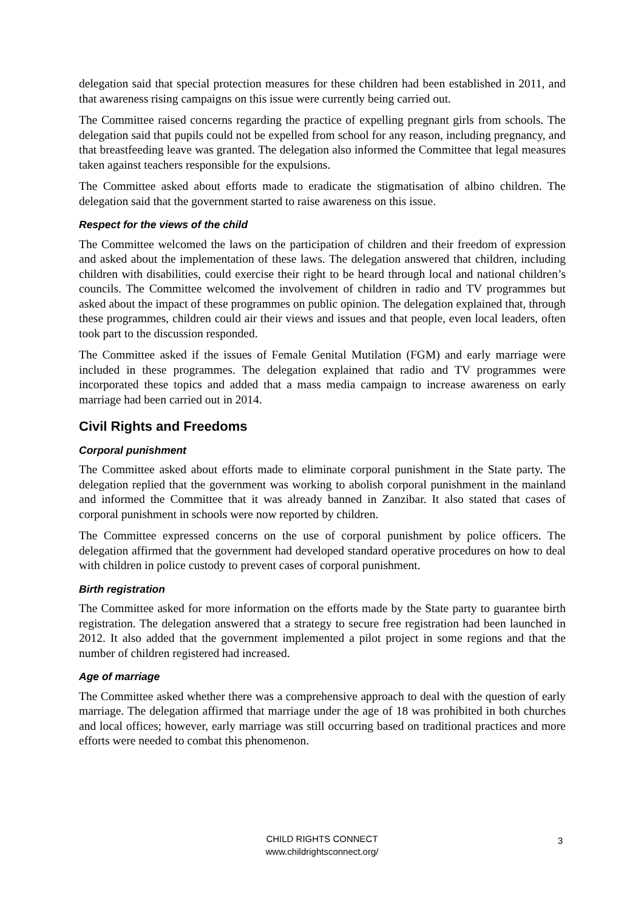delegation said that special protection measures for these children had been established in 2011, and that awareness rising campaigns on this issue were currently being carried out.
The Committee raised concerns regarding the practice of expelling pregnant girls from schools. The delegation said that pupils could not be expelled from school for any reason, including pregnancy, and that breastfeeding leave was granted. The delegation also informed the Committee that legal measures taken against teachers responsible for the expulsions.
The Committee asked about efforts made to eradicate the stigmatisation of albino children. The delegation said that the government started to raise awareness on this issue.
Respect for the views of the child
The Committee welcomed the laws on the participation of children and their freedom of expression and asked about the implementation of these laws. The delegation answered that children, including children with disabilities, could exercise their right to be heard through local and national children’s councils. The Committee welcomed the involvement of children in radio and TV programmes but asked about the impact of these programmes on public opinion. The delegation explained that, through these programmes, children could air their views and issues and that people, even local leaders, often took part to the discussion responded.
The Committee asked if the issues of Female Genital Mutilation (FGM) and early marriage were included in these programmes. The delegation explained that radio and TV programmes were incorporated these topics and added that a mass media campaign to increase awareness on early marriage had been carried out in 2014.
Civil Rights and Freedoms
Corporal punishment
The Committee asked about efforts made to eliminate corporal punishment in the State party. The delegation replied that the government was working to abolish corporal punishment in the mainland and informed the Committee that it was already banned in Zanzibar. It also stated that cases of corporal punishment in schools were now reported by children.
The Committee expressed concerns on the use of corporal punishment by police officers. The delegation affirmed that the government had developed standard operative procedures on how to deal with children in police custody to prevent cases of corporal punishment.
Birth registration
The Committee asked for more information on the efforts made by the State party to guarantee birth registration. The delegation answered that a strategy to secure free registration had been launched in 2012. It also added that the government implemented a pilot project in some regions and that the number of children registered had increased.
Age of marriage
The Committee asked whether there was a comprehensive approach to deal with the question of early marriage. The delegation affirmed that marriage under the age of 18 was prohibited in both churches and local offices; however, early marriage was still occurring based on traditional practices and more efforts were needed to combat this phenomenon.
CHILD RIGHTS CONNECT
www.childrightsconnect.org/
3